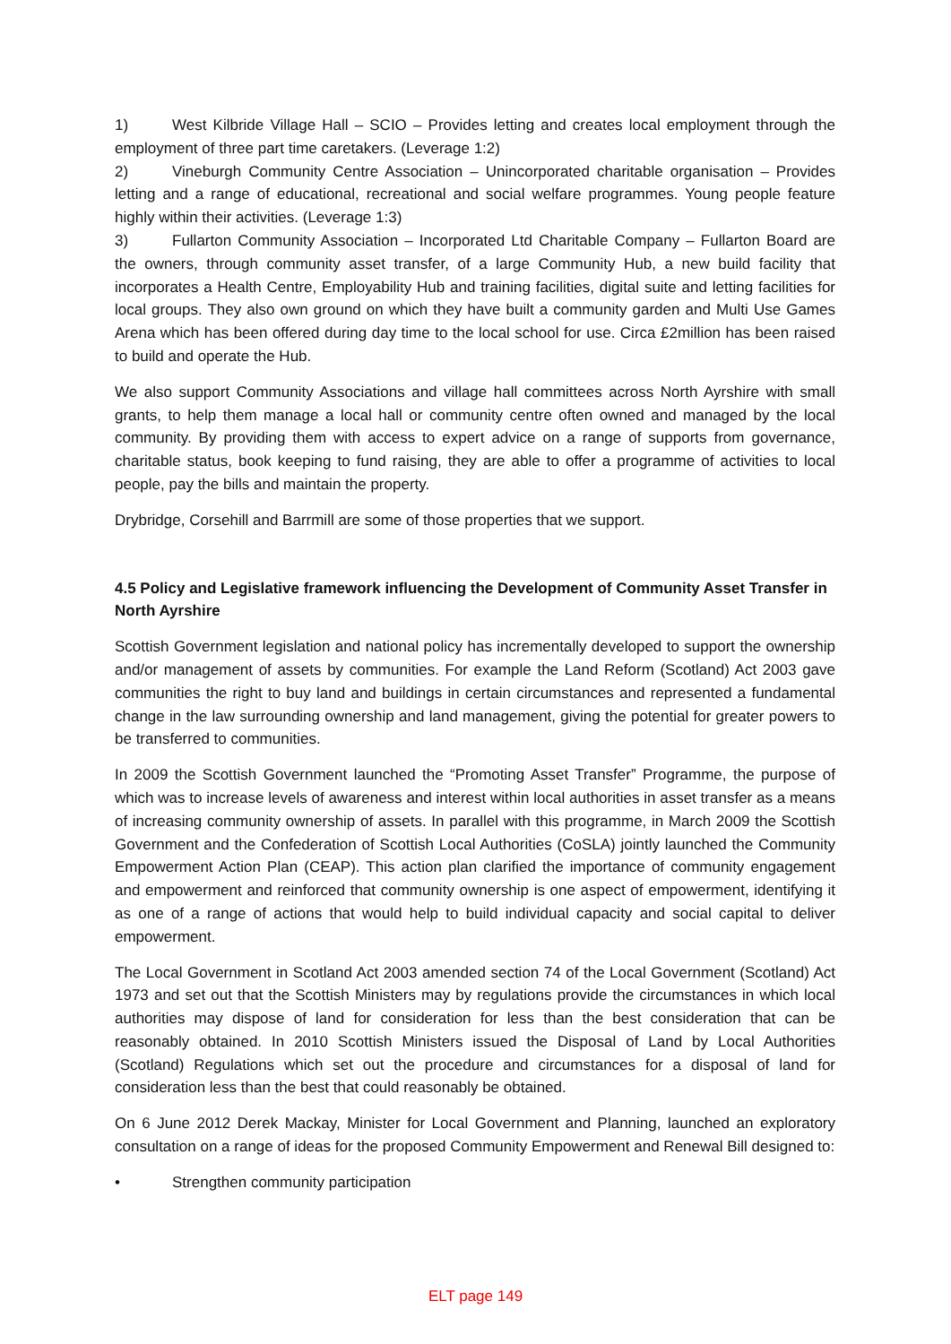1) West Kilbride Village Hall – SCIO – Provides letting and creates local employment through the employment of three part time caretakers. (Leverage 1:2)
2) Vineburgh Community Centre Association – Unincorporated charitable organisation – Provides letting and a range of educational, recreational and social welfare programmes. Young people feature highly within their activities. (Leverage 1:3)
3) Fullarton Community Association – Incorporated Ltd Charitable Company – Fullarton Board are the owners, through community asset transfer, of a large Community Hub, a new build facility that incorporates a Health Centre, Employability Hub and training facilities, digital suite and letting facilities for local groups. They also own ground on which they have built a community garden and Multi Use Games Arena which has been offered during day time to the local school for use. Circa £2million has been raised to build and operate the Hub.
We also support Community Associations and village hall committees across North Ayrshire with small grants, to help them manage a local hall or community centre often owned and managed by the local community. By providing them with access to expert advice on a range of supports from governance, charitable status, book keeping to fund raising, they are able to offer a programme of activities to local people, pay the bills and maintain the property.
Drybridge, Corsehill and Barrmill are some of those properties that we support.
4.5 Policy and Legislative framework influencing the Development of Community Asset Transfer in North Ayrshire
Scottish Government legislation and national policy has incrementally developed to support the ownership and/or management of assets by communities. For example the Land Reform (Scotland) Act 2003 gave communities the right to buy land and buildings in certain circumstances and represented a fundamental change in the law surrounding ownership and land management, giving the potential for greater powers to be transferred to communities.
In 2009 the Scottish Government launched the “Promoting Asset Transfer” Programme, the purpose of which was to increase levels of awareness and interest within local authorities in asset transfer as a means of increasing community ownership of assets. In parallel with this programme, in March 2009 the Scottish Government and the Confederation of Scottish Local Authorities (CoSLA) jointly launched the Community Empowerment Action Plan (CEAP). This action plan clarified the importance of community engagement and empowerment and reinforced that community ownership is one aspect of empowerment, identifying it as one of a range of actions that would help to build individual capacity and social capital to deliver empowerment.
The Local Government in Scotland Act 2003 amended section 74 of the Local Government (Scotland) Act 1973 and set out that the Scottish Ministers may by regulations provide the circumstances in which local authorities may dispose of land for consideration for less than the best consideration that can be reasonably obtained. In 2010 Scottish Ministers issued the Disposal of Land by Local Authorities (Scotland) Regulations which set out the procedure and circumstances for a disposal of land for consideration less than the best that could reasonably be obtained.
On 6 June 2012 Derek Mackay, Minister for Local Government and Planning, launched an exploratory consultation on a range of ideas for the proposed Community Empowerment and Renewal Bill designed to:
• Strengthen community participation
ELT page 149